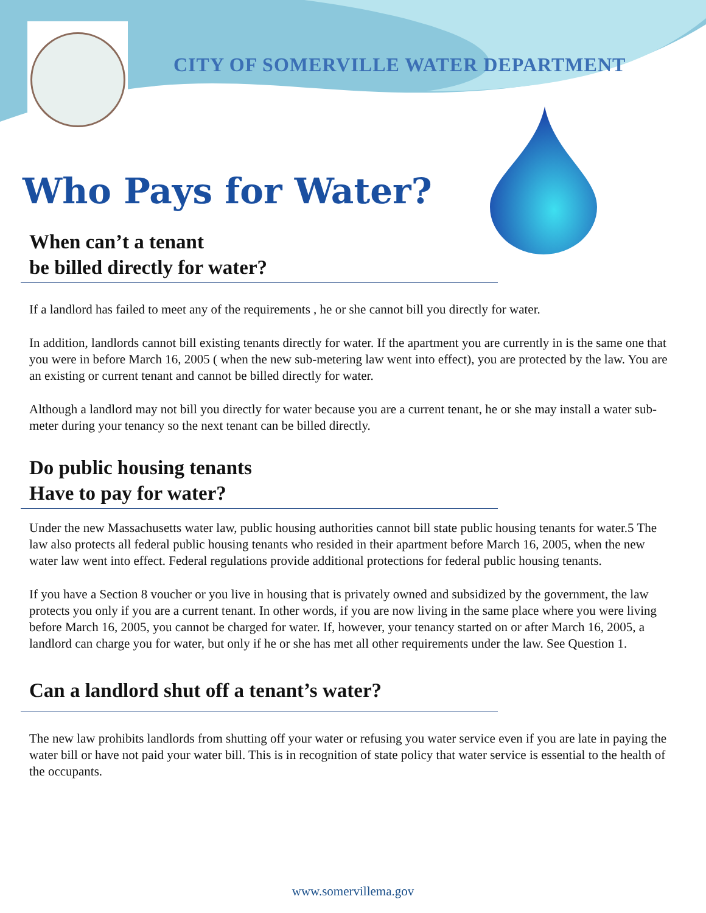CITY OF SOMERVILLE WATER DEPARTMENT
Who Pays for Water?
When can’t a tenant
be billed directly for water?
If a landlord has failed to meet any of the requirements , he or she cannot bill you directly for water.
In addition, landlords cannot bill existing tenants directly for water. If the apartment you are currently in is the same one that you were in before March 16, 2005 ( when the new sub-metering law went into effect), you are protected by the law. You are an existing or current tenant and cannot be billed directly for water.
Although a landlord may not bill you directly for water because you are a current tenant, he or she may install a water sub-meter during your tenancy so the next tenant can be billed directly.
Do public housing tenants
Have to pay for water?
Under the new Massachusetts water law, public housing authorities cannot bill state public housing tenants for water.5 The law also protects all federal public housing tenants who resided in their apartment before March 16, 2005, when the new water law went into effect. Federal regulations provide additional protections for federal public housing tenants.
If you have a Section 8 voucher or you live in housing that is privately owned and subsidized by the government, the law protects you only if you are a current tenant. In other words, if you are now living in the same place where you were living before March 16, 2005, you cannot be charged for water. If, however, your tenancy started on or after March 16, 2005, a landlord can charge you for water, but only if he or she has met all other requirements under the law. See Question 1.
Can a landlord shut off a tenant’s water?
The new law prohibits landlords from shutting off your water or refusing you water service even if you are late in paying the water bill or have not paid your water bill. This is in recognition of state policy that water service is essential to the health of the occupants.
www.somervillema.gov